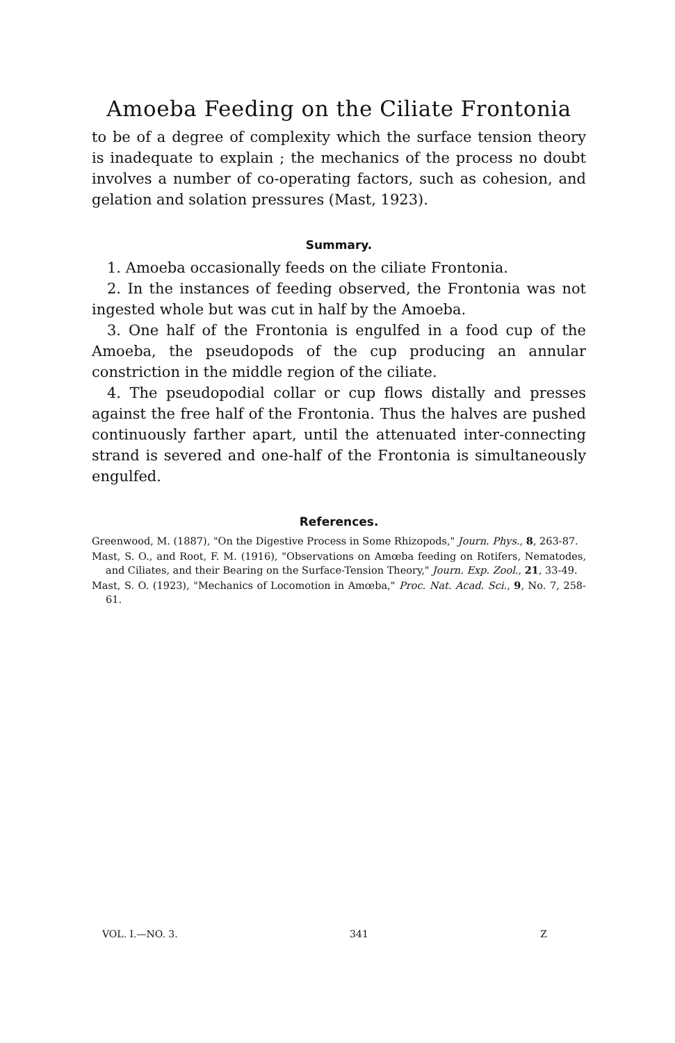Amoeba Feeding on the Ciliate Frontonia
to be of a degree of complexity which the surface tension theory is inadequate to explain ; the mechanics of the process no doubt involves a number of co-operating factors, such as cohesion, and gelation and solation pressures (Mast, 1923).
Summary.
1. Amoeba occasionally feeds on the ciliate Frontonia.
2. In the instances of feeding observed, the Frontonia was not ingested whole but was cut in half by the Amoeba.
3. One half of the Frontonia is engulfed in a food cup of the Amoeba, the pseudopods of the cup producing an annular constriction in the middle region of the ciliate.
4. The pseudopodial collar or cup flows distally and presses against the free half of the Frontonia. Thus the halves are pushed continuously farther apart, until the attenuated inter-connecting strand is severed and one-half of the Frontonia is simultaneously engulfed.
References.
Greenwood, M. (1887), "On the Digestive Process in Some Rhizopods," Journ. Phys., 8, 263-87.
Mast, S. O., and Root, F. M. (1916), "Observations on Amœba feeding on Rotifers, Nematodes, and Ciliates, and their Bearing on the Surface-Tension Theory," Journ. Exp. Zool., 21, 33-49.
Mast, S. O. (1923), "Mechanics of Locomotion in Amœba," Proc. Nat. Acad. Sci., 9, No. 7, 258-61.
VOL. I.—NO. 3. 341 Z